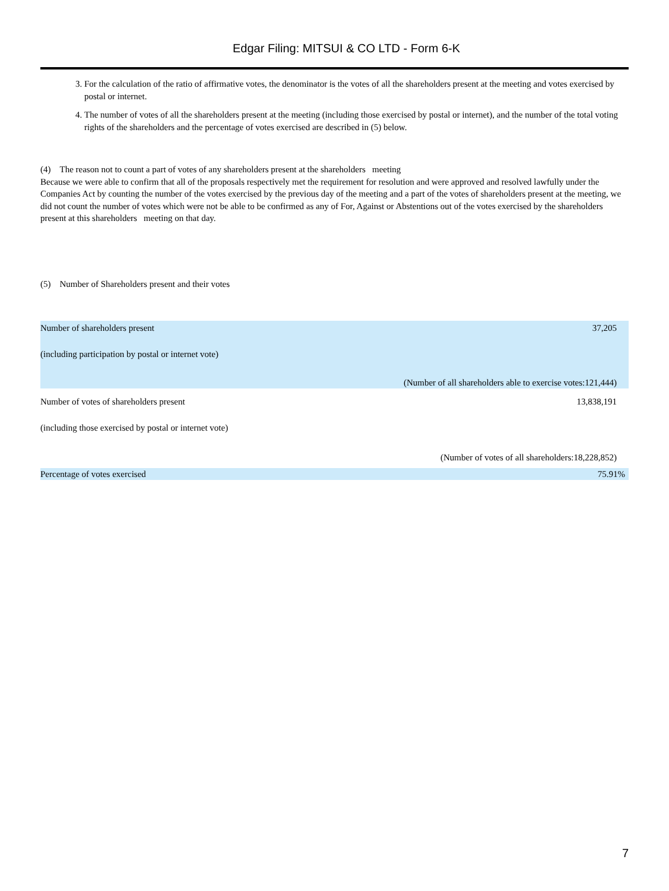Edgar Filing: MITSUI & CO LTD - Form 6-K
3. For the calculation of the ratio of affirmative votes, the denominator is the votes of all the shareholders present at the meeting and votes exercised by postal or internet.
4. The number of votes of all the shareholders present at the meeting (including those exercised by postal or internet), and the number of the total voting rights of the shareholders and the percentage of votes exercised are described in (5) below.
(4) The reason not to count a part of votes of any shareholders present at the shareholders meeting
Because we were able to confirm that all of the proposals respectively met the requirement for resolution and were approved and resolved lawfully under the Companies Act by counting the number of the votes exercised by the previous day of the meeting and a part of the votes of shareholders present at the meeting, we did not count the number of votes which were not be able to be confirmed as any of For, Against or Abstentions out of the votes exercised by the shareholders present at this shareholders meeting on that day.
(5) Number of Shareholders present and their votes
| Number of shareholders present | 37,205 |
| (including participation by postal or internet vote) | |
| (Number of all shareholders able to exercise votes:121,444) | |
| Number of votes of shareholders present | 13,838,191 |
| (including those exercised by postal or internet vote) | |
| (Number of votes of all shareholders:18,228,852) | |
| Percentage of votes exercised | 75.91% |
7